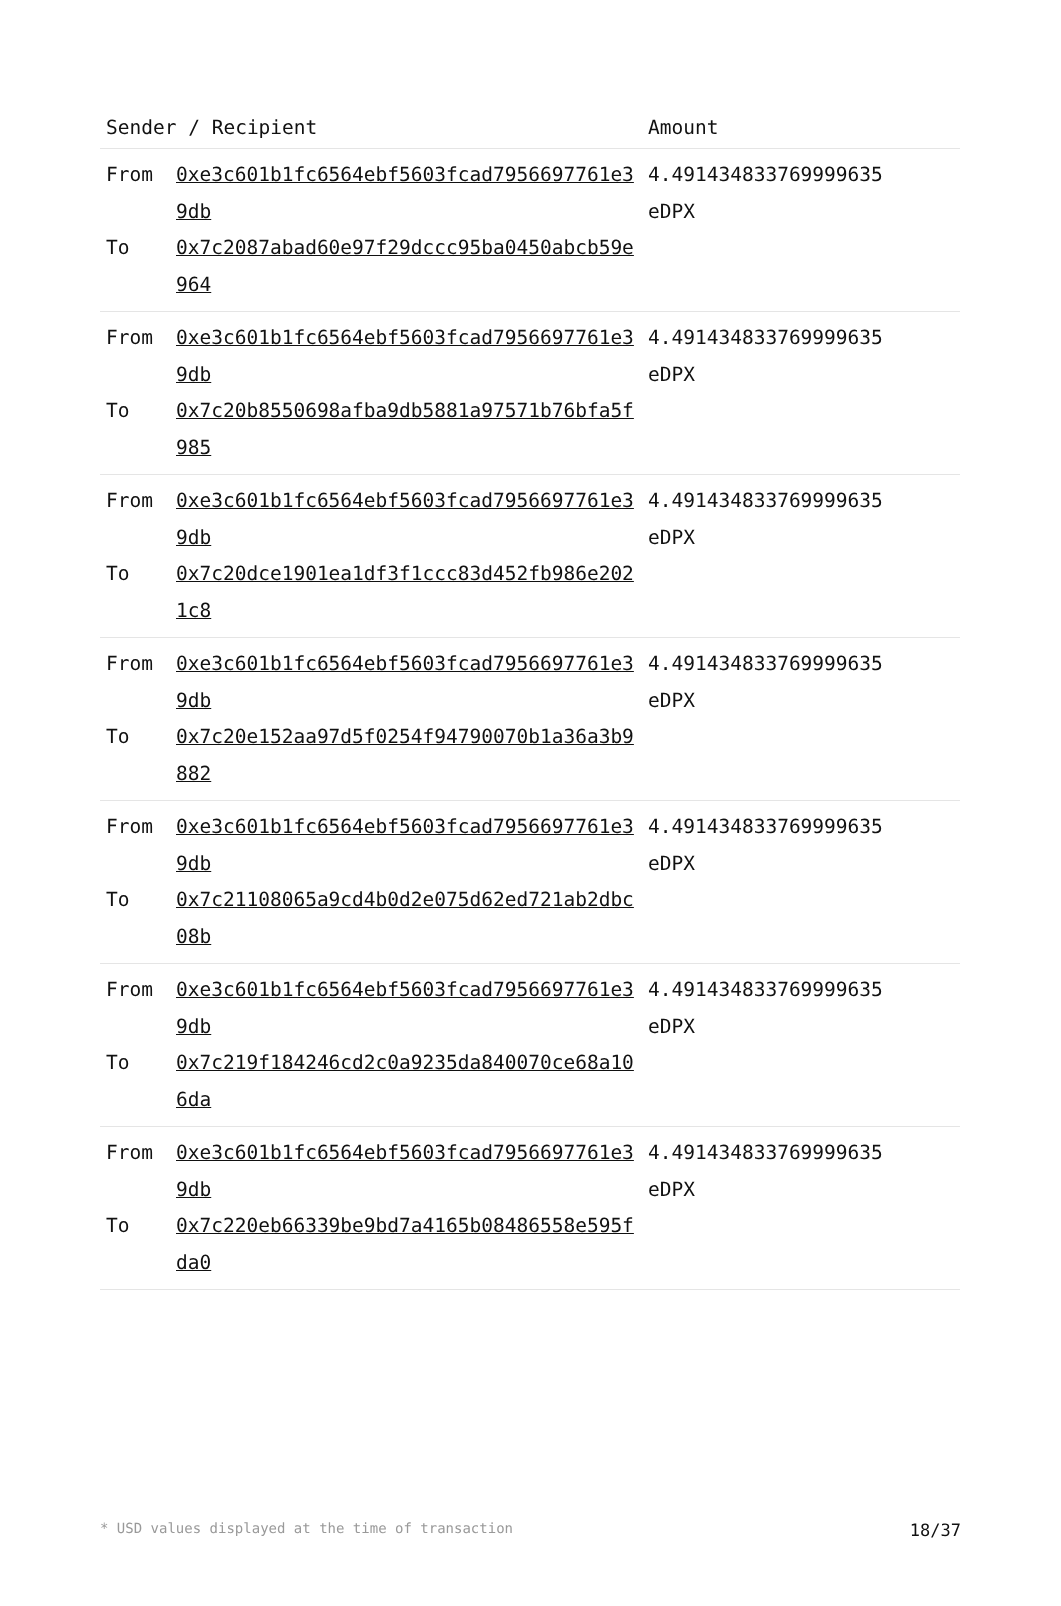| Sender / Recipient | | Amount |
| --- | --- | --- |
| From To | 0xe3c601b1fc6564ebf5603fcad7956697761e39db 0x7c2087abad60e97f29dccc95ba0450abcb59e964 | 4.491434833769999635 eDPX |
| From To | 0xe3c601b1fc6564ebf5603fcad7956697761e39db 0x7c20b8550698afba9db5881a97571b76bfa5f985 | 4.491434833769999635 eDPX |
| From To | 0xe3c601b1fc6564ebf5603fcad7956697761e39db 0x7c20dce1901ea1df3f1ccc83d452fb986e2021c8 | 4.491434833769999635 eDPX |
| From To | 0xe3c601b1fc6564ebf5603fcad7956697761e39db 0x7c20e152aa97d5f0254f94790070b1a36a3b9882 | 4.491434833769999635 eDPX |
| From To | 0xe3c601b1fc6564ebf5603fcad7956697761e39db 0x7c21108065a9cd4b0d2e075d62ed721ab2dbc08b | 4.491434833769999635 eDPX |
| From To | 0xe3c601b1fc6564ebf5603fcad7956697761e39db 0x7c219f184246cd2c0a9235da840070ce68a106da | 4.491434833769999635 eDPX |
| From To | 0xe3c601b1fc6564ebf5603fcad7956697761e39db 0x7c220eb66339be9bd7a4165b08486558e595fda0 | 4.491434833769999635 eDPX |
* USD values displayed at the time of transaction 18/37